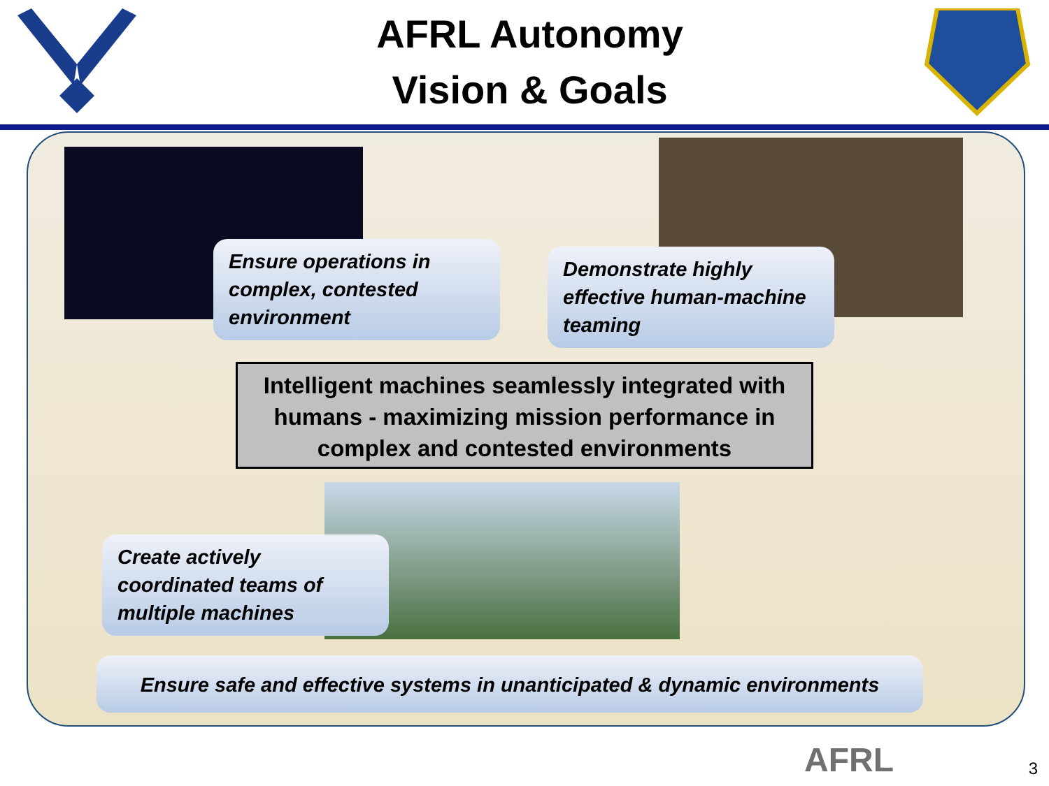AFRL Autonomy
Vision & Goals
Ensure operations in complex, contested environment
Demonstrate highly effective human-machine teaming
Intelligent machines seamlessly integrated with humans - maximizing mission performance in complex and contested environments
Create actively coordinated teams of multiple machines
Ensure safe and effective systems in unanticipated & dynamic environments
AFRL 3